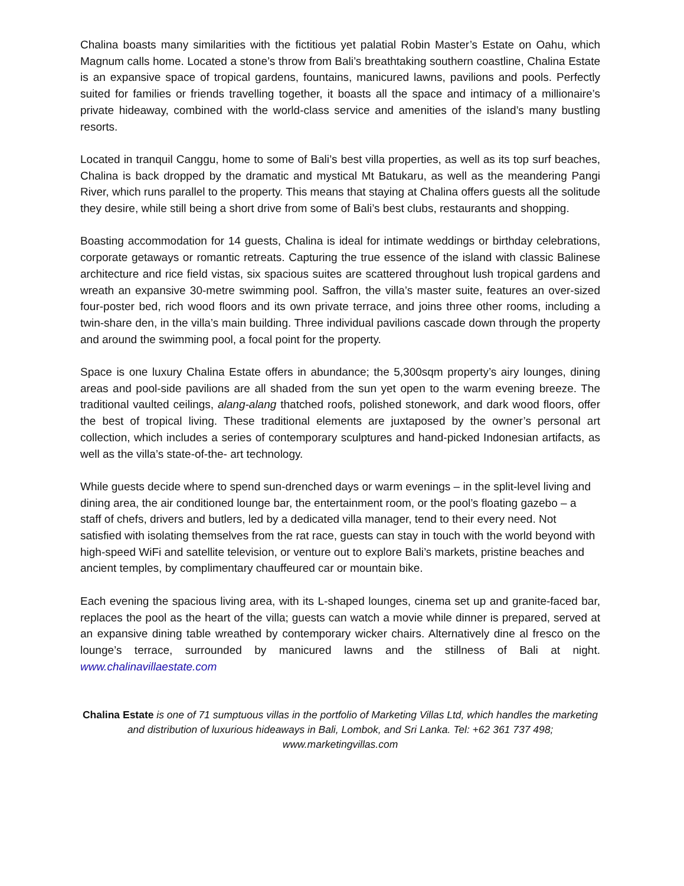Chalina boasts many similarities with the fictitious yet palatial Robin Master’s Estate on Oahu, which Magnum calls home. Located a stone’s throw from Bali’s breathtaking southern coastline, Chalina Estate is an expansive space of tropical gardens, fountains, manicured lawns, pavilions and pools. Perfectly suited for families or friends travelling together, it boasts all the space and intimacy of a millionaire’s private hideaway, combined with the world-class service and amenities of the island’s many bustling resorts.
Located in tranquil Canggu, home to some of Bali’s best villa properties, as well as its top surf beaches, Chalina is back dropped by the dramatic and mystical Mt Batukaru, as well as the meandering Pangi River, which runs parallel to the property. This means that staying at Chalina offers guests all the solitude they desire, while still being a short drive from some of Bali’s best clubs, restaurants and shopping.
Boasting accommodation for 14 guests, Chalina is ideal for intimate weddings or birthday celebrations, corporate getaways or romantic retreats. Capturing the true essence of the island with classic Balinese architecture and rice field vistas, six spacious suites are scattered throughout lush tropical gardens and wreath an expansive 30-metre swimming pool. Saffron, the villa’s master suite, features an over-sized four-poster bed, rich wood floors and its own private terrace, and joins three other rooms, including a twin-share den, in the villa’s main building. Three individual pavilions cascade down through the property and around the swimming pool, a focal point for the property.
Space is one luxury Chalina Estate offers in abundance; the 5,300sqm property’s airy lounges, dining areas and pool-side pavilions are all shaded from the sun yet open to the warm evening breeze. The traditional vaulted ceilings, alang-alang thatched roofs, polished stonework, and dark wood floors, offer the best of tropical living. These traditional elements are juxtaposed by the owner’s personal art collection, which includes a series of contemporary sculptures and hand-picked Indonesian artifacts, as well as the villa’s state-of-the- art technology.
While guests decide where to spend sun-drenched days or warm evenings – in the split-level living and dining area, the air conditioned lounge bar, the entertainment room, or the pool’s floating gazebo – a staff of chefs, drivers and butlers, led by a dedicated villa manager, tend to their every need. Not satisfied with isolating themselves from the rat race, guests can stay in touch with the world beyond with high-speed WiFi and satellite television, or venture out to explore Bali’s markets, pristine beaches and ancient temples, by complimentary chauffeured car or mountain bike.
Each evening the spacious living area, with its L-shaped lounges, cinema set up and granite-faced bar, replaces the pool as the heart of the villa; guests can watch a movie while dinner is prepared, served at an expansive dining table wreathed by contemporary wicker chairs. Alternatively dine al fresco on the lounge’s terrace, surrounded by manicured lawns and the stillness of Bali at night. www.chalinavillaestate.com
Chalina Estate is one of 71 sumptuous villas in the portfolio of Marketing Villas Ltd, which handles the marketing and distribution of luxurious hideaways in Bali, Lombok, and Sri Lanka. Tel: +62 361 737 498; www.marketingvillas.com